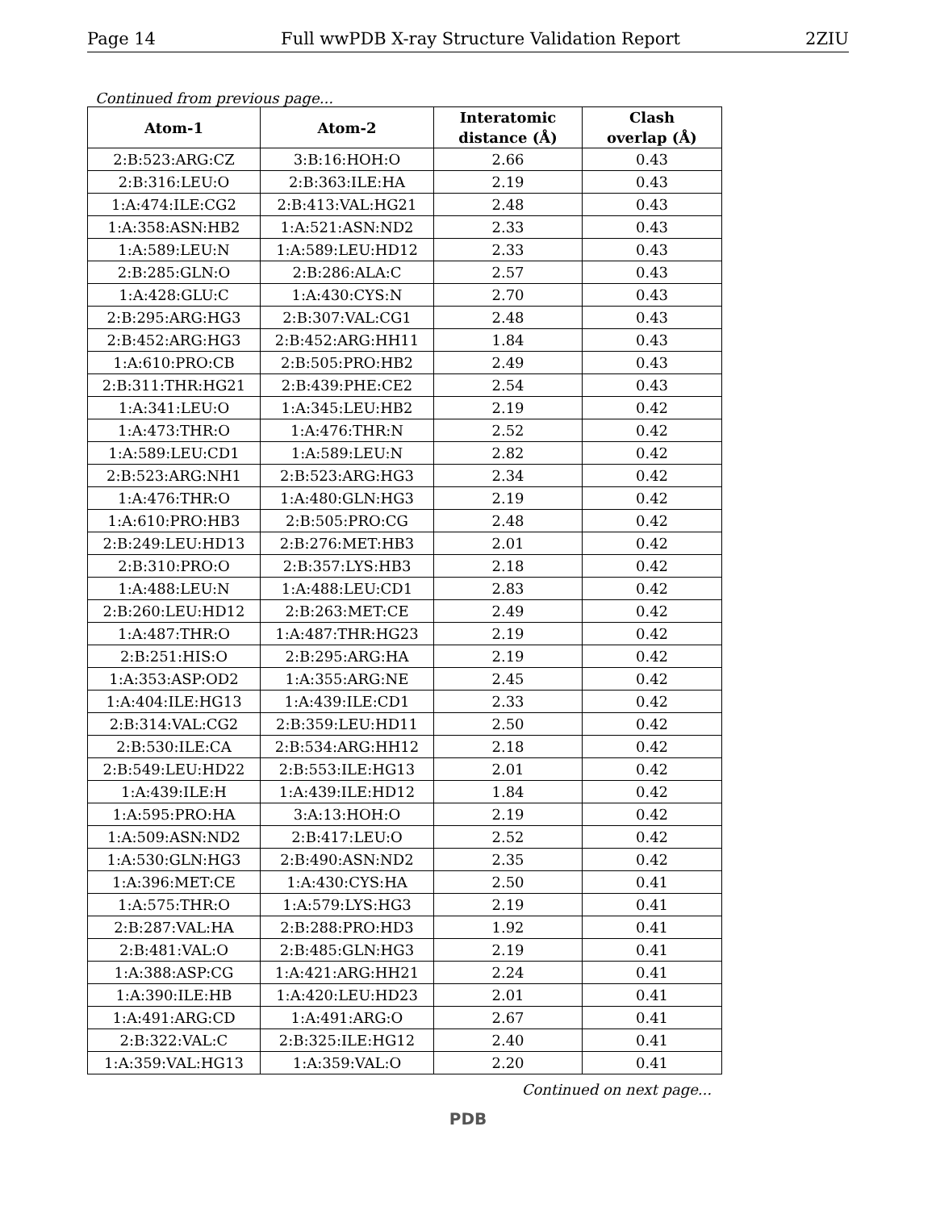Page 14 Full wwPDB X-ray Structure Validation Report 2ZIU
Continued from previous page...
| Atom-1 | Atom-2 | Interatomic distance (Å) | Clash overlap (Å) |
| --- | --- | --- | --- |
| 2:B:523:ARG:CZ | 3:B:16:HOH:O | 2.66 | 0.43 |
| 2:B:316:LEU:O | 2:B:363:ILE:HA | 2.19 | 0.43 |
| 1:A:474:ILE:CG2 | 2:B:413:VAL:HG21 | 2.48 | 0.43 |
| 1:A:358:ASN:HB2 | 1:A:521:ASN:ND2 | 2.33 | 0.43 |
| 1:A:589:LEU:N | 1:A:589:LEU:HD12 | 2.33 | 0.43 |
| 2:B:285:GLN:O | 2:B:286:ALA:C | 2.57 | 0.43 |
| 1:A:428:GLU:C | 1:A:430:CYS:N | 2.70 | 0.43 |
| 2:B:295:ARG:HG3 | 2:B:307:VAL:CG1 | 2.48 | 0.43 |
| 2:B:452:ARG:HG3 | 2:B:452:ARG:HH11 | 1.84 | 0.43 |
| 1:A:610:PRO:CB | 2:B:505:PRO:HB2 | 2.49 | 0.43 |
| 2:B:311:THR:HG21 | 2:B:439:PHE:CE2 | 2.54 | 0.43 |
| 1:A:341:LEU:O | 1:A:345:LEU:HB2 | 2.19 | 0.42 |
| 1:A:473:THR:O | 1:A:476:THR:N | 2.52 | 0.42 |
| 1:A:589:LEU:CD1 | 1:A:589:LEU:N | 2.82 | 0.42 |
| 2:B:523:ARG:NH1 | 2:B:523:ARG:HG3 | 2.34 | 0.42 |
| 1:A:476:THR:O | 1:A:480:GLN:HG3 | 2.19 | 0.42 |
| 1:A:610:PRO:HB3 | 2:B:505:PRO:CG | 2.48 | 0.42 |
| 2:B:249:LEU:HD13 | 2:B:276:MET:HB3 | 2.01 | 0.42 |
| 2:B:310:PRO:O | 2:B:357:LYS:HB3 | 2.18 | 0.42 |
| 1:A:488:LEU:N | 1:A:488:LEU:CD1 | 2.83 | 0.42 |
| 2:B:260:LEU:HD12 | 2:B:263:MET:CE | 2.49 | 0.42 |
| 1:A:487:THR:O | 1:A:487:THR:HG23 | 2.19 | 0.42 |
| 2:B:251:HIS:O | 2:B:295:ARG:HA | 2.19 | 0.42 |
| 1:A:353:ASP:OD2 | 1:A:355:ARG:NE | 2.45 | 0.42 |
| 1:A:404:ILE:HG13 | 1:A:439:ILE:CD1 | 2.33 | 0.42 |
| 2:B:314:VAL:CG2 | 2:B:359:LEU:HD11 | 2.50 | 0.42 |
| 2:B:530:ILE:CA | 2:B:534:ARG:HH12 | 2.18 | 0.42 |
| 2:B:549:LEU:HD22 | 2:B:553:ILE:HG13 | 2.01 | 0.42 |
| 1:A:439:ILE:H | 1:A:439:ILE:HD12 | 1.84 | 0.42 |
| 1:A:595:PRO:HA | 3:A:13:HOH:O | 2.19 | 0.42 |
| 1:A:509:ASN:ND2 | 2:B:417:LEU:O | 2.52 | 0.42 |
| 1:A:530:GLN:HG3 | 2:B:490:ASN:ND2 | 2.35 | 0.42 |
| 1:A:396:MET:CE | 1:A:430:CYS:HA | 2.50 | 0.41 |
| 1:A:575:THR:O | 1:A:579:LYS:HG3 | 2.19 | 0.41 |
| 2:B:287:VAL:HA | 2:B:288:PRO:HD3 | 1.92 | 0.41 |
| 2:B:481:VAL:O | 2:B:485:GLN:HG3 | 2.19 | 0.41 |
| 1:A:388:ASP:CG | 1:A:421:ARG:HH21 | 2.24 | 0.41 |
| 1:A:390:ILE:HB | 1:A:420:LEU:HD23 | 2.01 | 0.41 |
| 1:A:491:ARG:CD | 1:A:491:ARG:O | 2.67 | 0.41 |
| 2:B:322:VAL:C | 2:B:325:ILE:HG12 | 2.40 | 0.41 |
| 1:A:359:VAL:HG13 | 1:A:359:VAL:O | 2.20 | 0.41 |
Continued on next page...
PDB